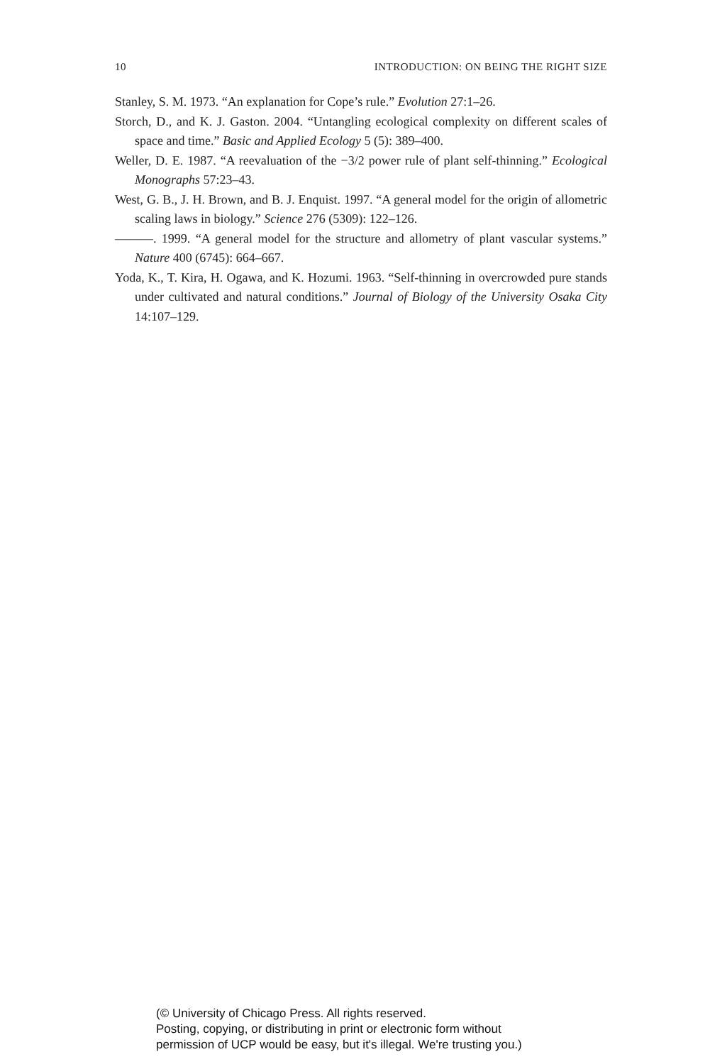10 INTRODUCTION: ON BEING THE RIGHT SIZE
Stanley, S. M. 1973. “An explanation for Cope’s rule.” Evolution 27:1–26.
Storch, D., and K. J. Gaston. 2004. “Untangling ecological complexity on different scales of space and time.” Basic and Applied Ecology 5 (5): 389–400.
Weller, D. E. 1987. “A reevaluation of the −3/2 power rule of plant self-thinning.” Ecological Monographs 57:23–43.
West, G. B., J. H. Brown, and B. J. Enquist. 1997. “A general model for the origin of allometric scaling laws in biology.” Science 276 (5309): 122–126.
———. 1999. “A general model for the structure and allometry of plant vascular systems.” Nature 400 (6745): 664–667.
Yoda, K., T. Kira, H. Ogawa, and K. Hozumi. 1963. “Self-thinning in overcrowded pure stands under cultivated and natural conditions.” Journal of Biology of the University Osaka City 14:107–129.
(© University of Chicago Press. All rights reserved.
Posting, copying, or distributing in print or electronic form without
permission of UCP would be easy, but it's illegal. We're trusting you.)